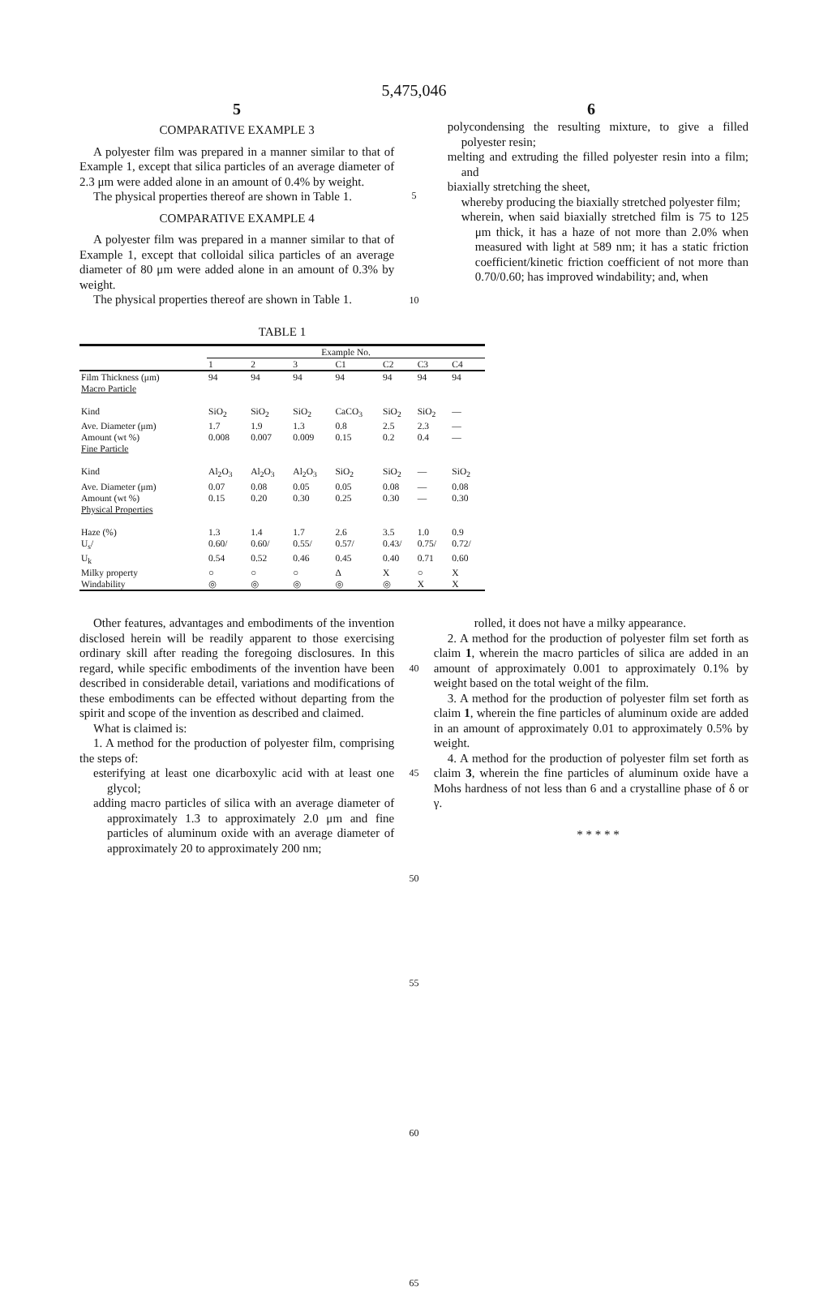5,475,046
5
COMPARATIVE EXAMPLE 3
A polyester film was prepared in a manner similar to that of Example 1, except that silica particles of an average diameter of 2.3 μm were added alone in an amount of 0.4% by weight.
The physical properties thereof are shown in Table 1.
COMPARATIVE EXAMPLE 4
A polyester film was prepared in a manner similar to that of Example 1, except that colloidal silica particles of an average diameter of 80 μm were added alone in an amount of 0.3% by weight.
The physical properties thereof are shown in Table 1.
5
10
6
polycondensing the resulting mixture, to give a filled polyester resin;
melting and extruding the filled polyester resin into a film; and
biaxially stretching the sheet,
whereby producing the biaxially stretched polyester film;
wherein, when said biaxially stretched film is 75 to 125 μm thick, it has a haze of not more than 2.0% when measured with light at 589 nm; it has a static friction coefficient/kinetic friction coefficient of not more than 0.70/0.60; has improved windability; and, when
TABLE 1
| | Example No. | | | | | | |
| --- | --- | --- | --- | --- | --- | --- | --- |
| | 1 | 2 | 3 | C1 | C2 | C3 | C4 |
| Film Thickness (μm) | 94 | 94 | 94 | 94 | 94 | 94 | 94 |
| Macro Particle | | | | | | | |
| Kind | SiO<sub>2</sub> | SiO<sub>2</sub> | SiO<sub>2</sub> | CaCO<sub>3</sub> | SiO<sub>2</sub> | SiO<sub>2</sub> | — |
| Ave. Diameter (μm) | 1.7 | 1.9 | 1.3 | 0.8 | 2.5 | 2.3 | — |
| Amount (wt %) | 0.008 | 0.007 | 0.009 | 0.15 | 0.2 | 0.4 | — |
| Fine Particle | | | | | | | |
| Kind | Al<sub>2</sub>O<sub>3</sub> | Al<sub>2</sub>O<sub>3</sub> | Al<sub>2</sub>O<sub>3</sub> | SiO<sub>2</sub> | SiO<sub>2</sub> | — | SiO<sub>2</sub> |
| Ave. Diameter (μm) | 0.07 | 0.08 | 0.05 | 0.05 | 0.08 | — | 0.08 |
| Amount (wt %) | 0.15 | 0.20 | 0.30 | 0.25 | 0.30 | — | 0.30 |
| Physical Properties | | | | | | | |
| Haze (%) | 1.3 | 1.4 | 1.7 | 2.6 | 3.5 | 1.0 | 0.9 |
| U<sub>s</sub>/ | 0.60/ | 0.60/ | 0.55/ | 0.57/ | 0.43/ | 0.75/ | 0.72/ |
| U<sub>k</sub> | 0.54 | 0.52 | 0.46 | 0.45 | 0.40 | 0.71 | 0.60 |
| Milky property | ○ | ○ | ○ | Δ | X | ○ | X |
| Windability | ◎ | ◎ | ◎ | ◎ | ◎ | X | X |
Other features, advantages and embodiments of the invention disclosed herein will be readily apparent to those exercising ordinary skill after reading the foregoing disclosures. In this regard, while specific embodiments of the invention have been described in considerable detail, variations and modifications of these embodiments can be effected without departing from the spirit and scope of the invention as described and claimed.
What is claimed is:
1. A method for the production of polyester film, comprising the steps of:
esterifying at least one dicarboxylic acid with at least one glycol;
adding macro particles of silica with an average diameter of approximately 1.3 to approximately 2.0 μm and fine particles of aluminum oxide with an average diameter of approximately 20 to approximately 200 nm;
40
45
50
55
60
65
rolled, it does not have a milky appearance.
2. A method for the production of polyester film set forth as claim 1, wherein the macro particles of silica are added in an amount of approximately 0.001 to approximately 0.1% by weight based on the total weight of the film.
3. A method for the production of polyester film set forth as claim 1, wherein the fine particles of aluminum oxide are added in an amount of approximately 0.01 to approximately 0.5% by weight.
4. A method for the production of polyester film set forth as claim 3, wherein the fine particles of aluminum oxide have a Mohs hardness of not less than 6 and a crystalline phase of δ or γ.
* * * * *